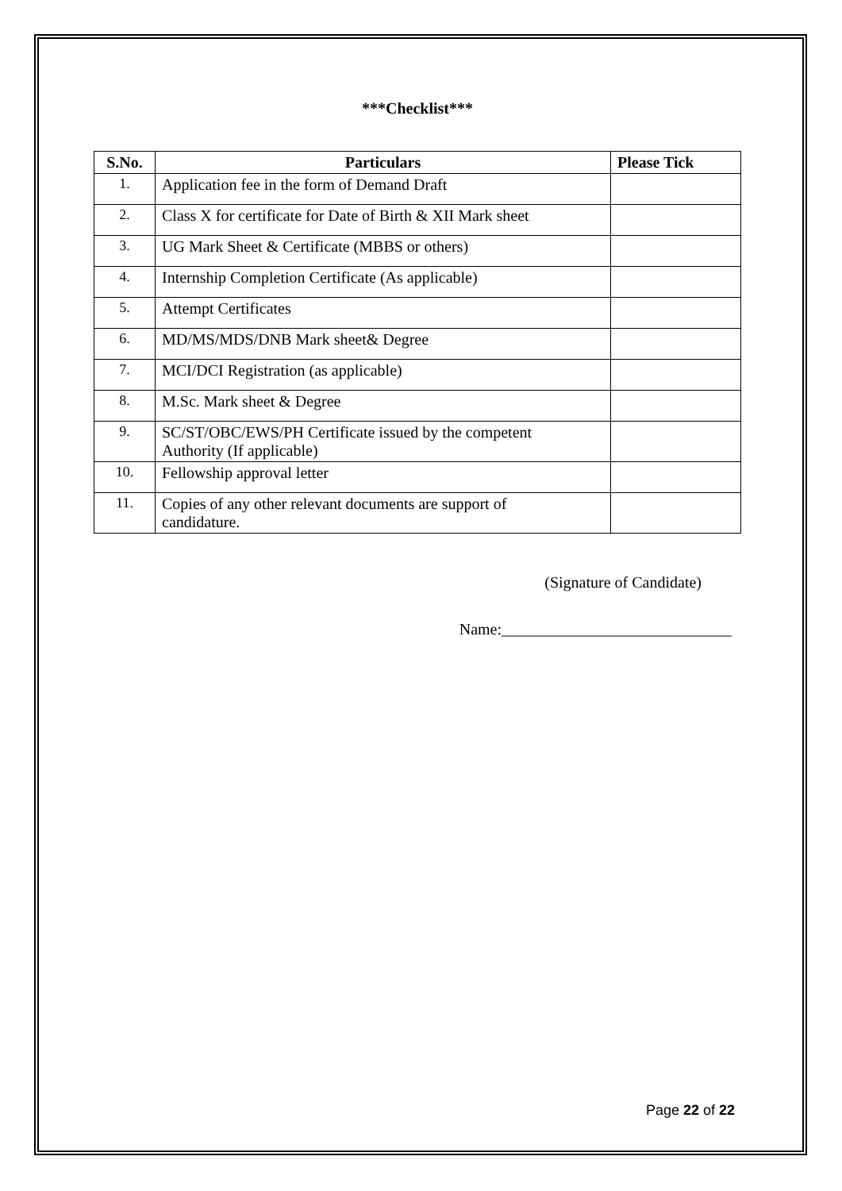***Checklist***
| S.No. | Particulars | Please Tick |
| --- | --- | --- |
| 1. | Application fee in the form of Demand Draft | |
| 2. | Class X for certificate for Date of Birth & XII Mark sheet | |
| 3. | UG Mark Sheet & Certificate (MBBS or others) | |
| 4. | Internship Completion Certificate (As applicable) | |
| 5. | Attempt Certificates | |
| 6. | MD/MS/MDS/DNB Mark sheet& Degree | |
| 7. | MCI/DCI Registration (as applicable) | |
| 8. | M.Sc. Mark sheet & Degree | |
| 9. | SC/ST/OBC/EWS/PH Certificate issued by the competent Authority (If applicable) | |
| 10. | Fellowship approval letter | |
| 11. | Copies of any other relevant documents are support of candidature. | |
(Signature of Candidate)
Name:_____________________________
Page 22 of 22